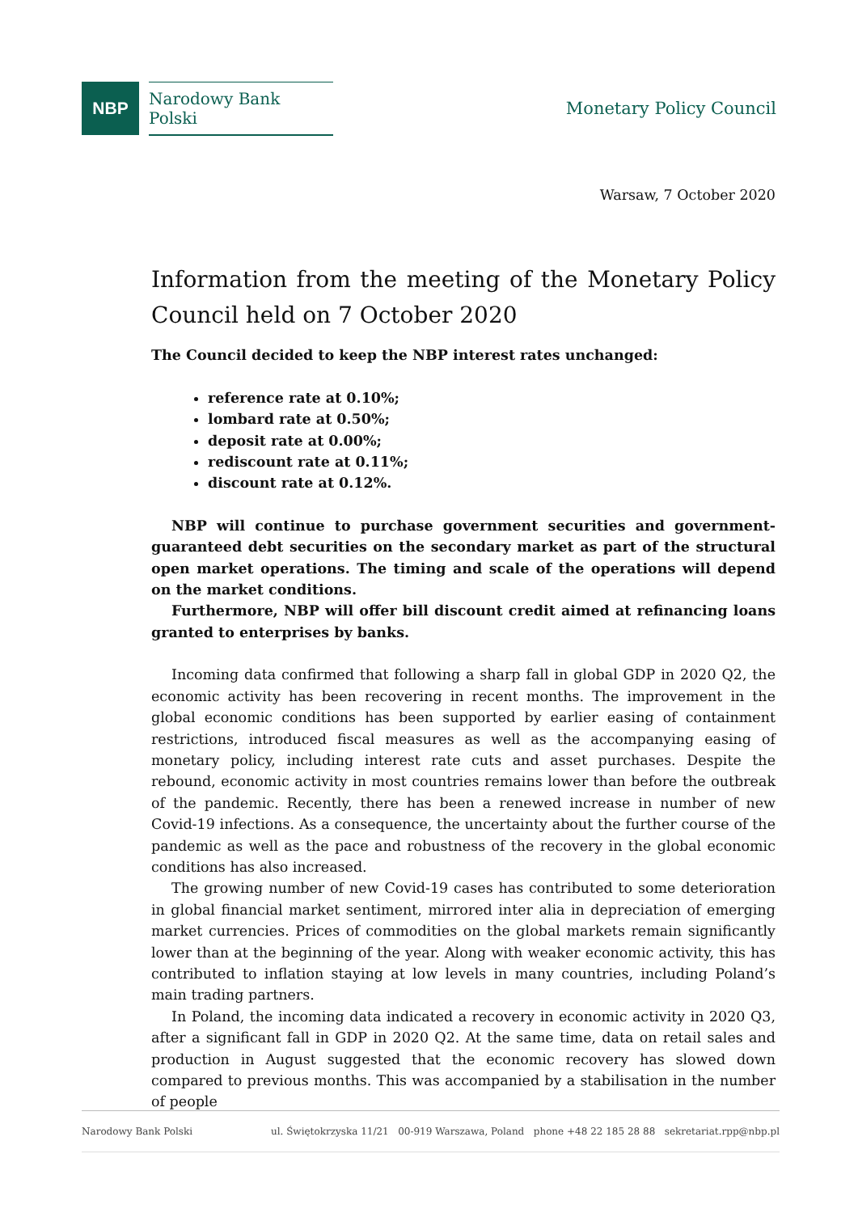NBP
Narodowy Bank Polski
Monetary Policy Council
Warsaw, 7 October 2020
Information from the meeting of the Monetary Policy Council held on 7 October 2020
The Council decided to keep the NBP interest rates unchanged:
reference rate at 0.10%;
lombard rate at 0.50%;
deposit rate at 0.00%;
rediscount rate at 0.11%;
discount rate at 0.12%.
NBP will continue to purchase government securities and government-guaranteed debt securities on the secondary market as part of the structural open market operations. The timing and scale of the operations will depend on the market conditions.
Furthermore, NBP will offer bill discount credit aimed at refinancing loans granted to enterprises by banks.
Incoming data confirmed that following a sharp fall in global GDP in 2020 Q2, the economic activity has been recovering in recent months. The improvement in the global economic conditions has been supported by earlier easing of containment restrictions, introduced fiscal measures as well as the accompanying easing of monetary policy, including interest rate cuts and asset purchases. Despite the rebound, economic activity in most countries remains lower than before the outbreak of the pandemic. Recently, there has been a renewed increase in number of new Covid-19 infections. As a consequence, the uncertainty about the further course of the pandemic as well as the pace and robustness of the recovery in the global economic conditions has also increased.
The growing number of new Covid-19 cases has contributed to some deterioration in global financial market sentiment, mirrored inter alia in depreciation of emerging market currencies. Prices of commodities on the global markets remain significantly lower than at the beginning of the year. Along with weaker economic activity, this has contributed to inflation staying at low levels in many countries, including Poland’s main trading partners.
In Poland, the incoming data indicated a recovery in economic activity in 2020 Q3, after a significant fall in GDP in 2020 Q2. At the same time, data on retail sales and production in August suggested that the economic recovery has slowed down compared to previous months. This was accompanied by a stabilisation in the number of people
Narodowy Bank Polski ul. Świętokrzyska 11/21 00-919 Warszawa, Poland phone +48 22 185 28 88 sekretariat.rpp@nbp.pl